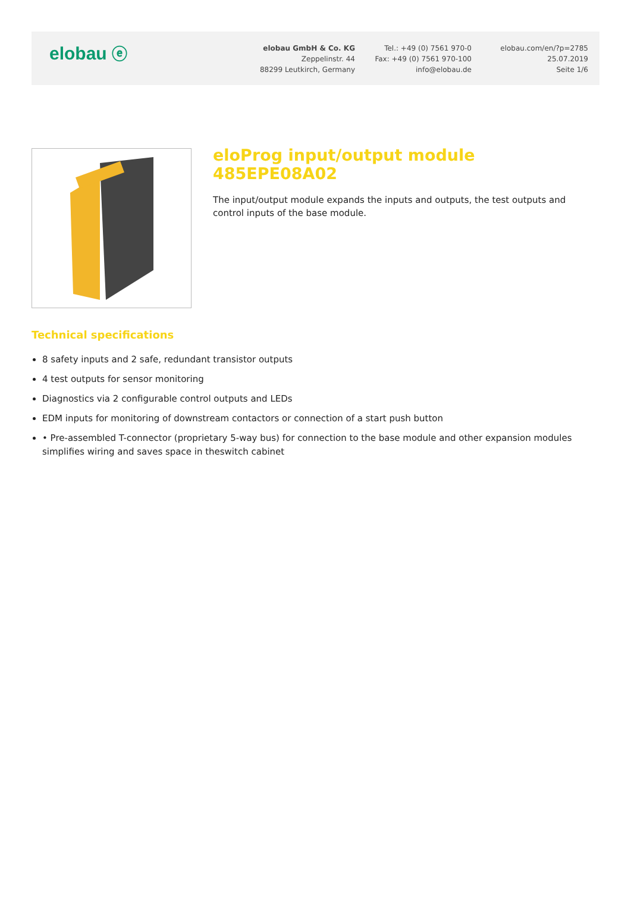elobau ⓔ
elobau GmbH & Co. KG
Zeppelinstr. 44
88299 Leutkirch, Germany
Tel.: +49 (0) 7561 970-0
Fax: +49 (0) 7561 970-100
info@elobau.de
elobau.com/en/?p=2785
25.07.2019
Seite 1/6
eloProg input/output module 485EPE08A02
The input/output module expands the inputs and outputs, the test outputs and control inputs of the base module.
Technical specifications
8 safety inputs and 2 safe, redundant transistor outputs
4 test outputs for sensor monitoring
Diagnostics via 2 configurable control outputs and LEDs
EDM inputs for monitoring of downstream contactors or connection of a start push button
• Pre-assembled T-connector (proprietary 5-way bus) for connection to the base module and other expansion modules simplifies wiring and saves space in theswitch cabinet